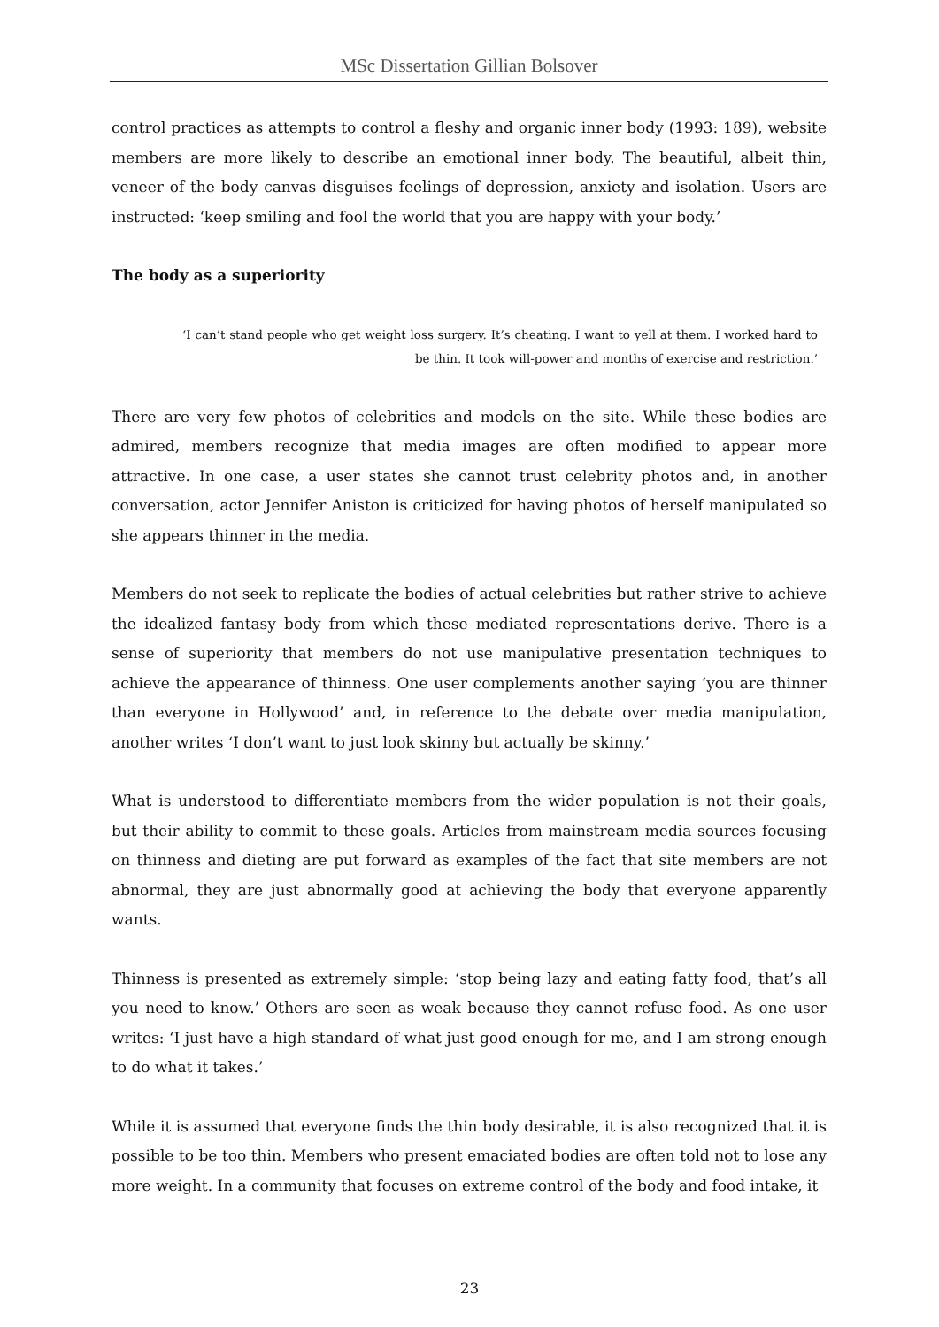MSc Dissertation Gillian Bolsover
control practices as attempts to control a fleshy and organic inner body (1993: 189), website members are more likely to describe an emotional inner body. The beautiful, albeit thin, veneer of the body canvas disguises feelings of depression, anxiety and isolation. Users are instructed: ‘keep smiling and fool the world that you are happy with your body.’
The body as a superiority
‘I can’t stand people who get weight loss surgery. It’s cheating. I want to yell at them. I worked hard to be thin. It took will-power and months of exercise and restriction.’
There are very few photos of celebrities and models on the site. While these bodies are admired, members recognize that media images are often modified to appear more attractive. In one case, a user states she cannot trust celebrity photos and, in another conversation, actor Jennifer Aniston is criticized for having photos of herself manipulated so she appears thinner in the media.
Members do not seek to replicate the bodies of actual celebrities but rather strive to achieve the idealized fantasy body from which these mediated representations derive. There is a sense of superiority that members do not use manipulative presentation techniques to achieve the appearance of thinness. One user complements another saying ‘you are thinner than everyone in Hollywood’ and, in reference to the debate over media manipulation, another writes ‘I don’t want to just look skinny but actually be skinny.’
What is understood to differentiate members from the wider population is not their goals, but their ability to commit to these goals. Articles from mainstream media sources focusing on thinness and dieting are put forward as examples of the fact that site members are not abnormal, they are just abnormally good at achieving the body that everyone apparently wants.
Thinness is presented as extremely simple: ‘stop being lazy and eating fatty food, that’s all you need to know.’ Others are seen as weak because they cannot refuse food. As one user writes: ‘I just have a high standard of what just good enough for me, and I am strong enough to do what it takes.’
While it is assumed that everyone finds the thin body desirable, it is also recognized that it is possible to be too thin. Members who present emaciated bodies are often told not to lose any more weight. In a community that focuses on extreme control of the body and food intake, it
23